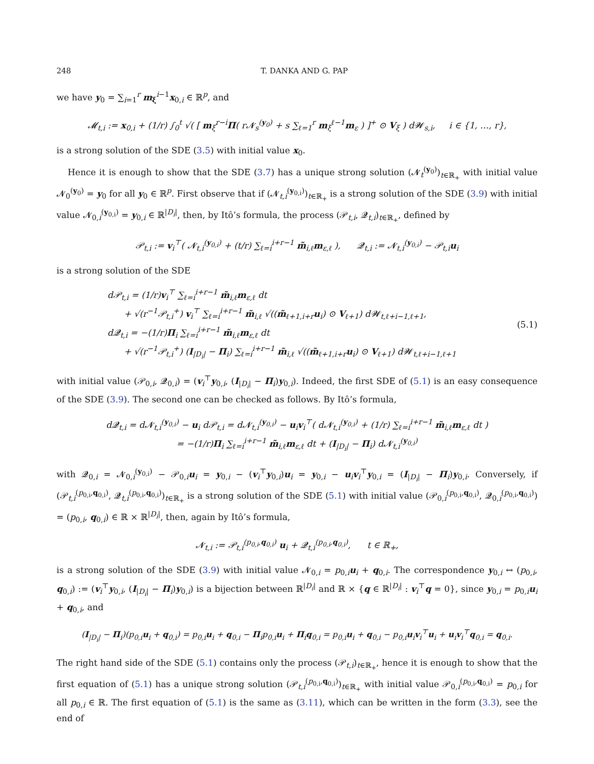248 T. DANKA AND G. PAP
we have y<sub>0</sub> = ∑<sub>i=1</sub><sup>r</sup> m<sub>ξ</sub><sup>i−1</sup>x<sub>0,i</sub> ∈ ℝ<sup>p</sup>, and
𝓜<sub>t,i</sub> := x<sub>0,i</sub> + (1/r) ∫<sub>0</sub><sup>t</sup> √( [ m<sub>ξ</sub><sup>r−i</sup>Π( r𝓝<sub>s</sub><sup>(y<sub>0</sub>)</sup> + s ∑<sub>ℓ=1</sub><sup>r</sup> m<sub>ξ</sub><sup>ℓ−1</sup>m<sub>ε</sub> ) ]<sup>+</sup> ⊙ V<sub>ξ</sub> ) d𝓦<sub>s,i</sub>, i ∈ {1, …, r},
is a strong solution of the SDE (3.5) with initial value x<sub>0</sub>.
Hence it is enough to show that the SDE (3.7) has a unique strong solution (𝓝<sub>t</sub><sup>(y<sub>0</sub>)</sup>)<sub>t∈ℝ<sub>+</sub></sub> with initial value 𝓝<sub>0</sub><sup>(y<sub>0</sub>)</sup> = y<sub>0</sub> for all y<sub>0</sub> ∈ ℝ<sup>p</sup>. First observe that if (𝓝<sub>t,i</sub><sup>(y<sub>0,i</sub>)</sup>)<sub>t∈ℝ<sub>+</sub></sub> is a strong solution of the SDE (3.9) with initial value 𝓝<sub>0,i</sub><sup>(y<sub>0,i</sub>)</sup> = y<sub>0,i</sub> ∈ ℝ<sup>|D<sub>i</sub>|</sup>, then, by Itô’s formula, the process (𝒫<sub>t,i</sub>, 𝓠<sub>t,i</sub>)<sub>t∈ℝ<sub>+</sub></sub>, defined by
𝒫<sub>t,i</sub> := v<sub>i</sub><sup>⊤</sup>( 𝓝<sub>t,i</sub><sup>(y<sub>0,i</sub>)</sup> + (t/r) ∑<sub>ℓ=i</sub><sup>i+r−1</sup> m̃<sub>i,ℓ</sub>m<sub>ε,ℓ</sub> ), 𝓠<sub>t,i</sub> := 𝓝<sub>t,i</sub><sup>(y<sub>0,i</sub>)</sup> − 𝒫<sub>t,i</sub>u<sub>i</sub>
is a strong solution of the SDE
d𝒫<sub>t,i</sub> = (1/r)v<sub>i</sub><sup>⊤</sup> ∑<sub>ℓ=i</sub><sup>i+r−1</sup> m̃<sub>i,ℓ</sub>m<sub>ε,ℓ</sub> dt
+ √(r<sup>−1</sup>𝒫<sub>t,i</sub><sup>+</sup>) v<sub>i</sub><sup>⊤</sup> ∑<sub>ℓ=i</sub><sup>i+r−1</sup> m̃<sub>i,ℓ</sub> √((m̃<sub>ℓ+1,i+r</sub>u<sub>i</sub>) ⊙ V<sub>ℓ+1</sub>) d𝓦<sub>t,ℓ+i−1,ℓ+1</sub>,
d𝓠<sub>t,i</sub> = −(1/r)Π<sub>i</sub> ∑<sub>ℓ=i</sub><sup>i+r−1</sup> m̃<sub>i,ℓ</sub>m<sub>ε,ℓ</sub> dt
+ √(r<sup>−1</sup>𝒫<sub>t,i</sub><sup>+</sup>) (I<sub>|D<sub>i</sub>|</sub> − Π<sub>i</sub>) ∑<sub>ℓ=i</sub><sup>i+r−1</sup> m̃<sub>i,ℓ</sub> √((m̃<sub>ℓ+1,i+r</sub>u<sub>i</sub>) ⊙ V<sub>ℓ+1</sub>) d𝓦<sub>t,ℓ+i−1,ℓ+1</sub>
(5.1)
with initial value (𝒫<sub>0,i</sub>, 𝓠<sub>0,i</sub>) = (v<sub>i</sub><sup>⊤</sup>y<sub>0,i</sub>, (I<sub>|D<sub>i</sub>|</sub> − Π<sub>i</sub>)y<sub>0,i</sub>). Indeed, the first SDE of (5.1) is an easy consequence of the SDE (3.9). The second one can be checked as follows. By Itô’s formula,
d𝓠<sub>t,i</sub> = d𝓝<sub>t,i</sub><sup>(y<sub>0,i</sub>)</sup> − u<sub>i</sub> d𝒫<sub>t,i</sub> = d𝓝<sub>t,i</sub><sup>(y<sub>0,i</sub>)</sup> − u<sub>i</sub>v<sub>i</sub><sup>⊤</sup>( d𝓝<sub>t,i</sub><sup>(y<sub>0,i</sub>)</sup> + (1/r) ∑<sub>ℓ=i</sub><sup>i+r−1</sup> m̃<sub>i,ℓ</sub>m<sub>ε,ℓ</sub> dt )
= −(1/r)Π<sub>i</sub> ∑<sub>ℓ=i</sub><sup>i+r−1</sup> m̃<sub>i,ℓ</sub>m<sub>ε,ℓ</sub> dt + (I<sub>|D<sub>i</sub>|</sub> − Π<sub>i</sub>) d𝓝<sub>t,i</sub><sup>(y<sub>0,i</sub>)</sup>
with 𝓠<sub>0,i</sub> = 𝓝<sub>0,i</sub><sup>(y<sub>0,i</sub>)</sup> − 𝒫<sub>0,i</sub>u<sub>i</sub> = y<sub>0,i</sub> − (v<sub>i</sub><sup>⊤</sup>y<sub>0,i</sub>)u<sub>i</sub> = y<sub>0,i</sub> − u<sub>i</sub>v<sub>i</sub><sup>⊤</sup>y<sub>0,i</sub> = (I<sub>|D<sub>i</sub>|</sub> − Π<sub>i</sub>)y<sub>0,i</sub>. Conversely, if (𝒫<sub>t,i</sub><sup>(p<sub>0,i</sub>,q<sub>0,i</sub>)</sup>, 𝓠<sub>t,i</sub><sup>(p<sub>0,i</sub>,q<sub>0,i</sub>)</sup>)<sub>t∈ℝ<sub>+</sub></sub> is a strong solution of the SDE (5.1) with initial value (𝒫<sub>0,i</sub><sup>(p<sub>0,i</sub>,q<sub>0,i</sub>)</sup>, 𝓠<sub>0,i</sub><sup>(p<sub>0,i</sub>,q<sub>0,i</sub>)</sup>) = (p<sub>0,i</sub>, q<sub>0,i</sub>) ∈ ℝ × ℝ<sup>|D<sub>i</sub>|</sup>, then, again by Itô’s formula,
𝓝<sub>t,i</sub> := 𝒫<sub>t,i</sub><sup>(p<sub>0,i</sub>,q<sub>0,i</sub>)</sup> u<sub>i</sub> + 𝓠<sub>t,i</sub><sup>(p<sub>0,i</sub>,q<sub>0,i</sub>)</sup>, t ∈ ℝ<sub>+</sub>,
is a strong solution of the SDE (3.9) with initial value 𝓝<sub>0,i</sub> = p<sub>0,i</sub>u<sub>i</sub> + q<sub>0,i</sub>. The correspondence y<sub>0,i</sub> ↔ (p<sub>0,i</sub>, q<sub>0,i</sub>) := (v<sub>i</sub><sup>⊤</sup>y<sub>0,i</sub>, (I<sub>|D<sub>i</sub>|</sub> − Π<sub>i</sub>)y<sub>0,i</sub>) is a bijection between ℝ<sup>|D<sub>i</sub>|</sup> and ℝ × {q ∈ ℝ<sup>|D<sub>i</sub>|</sup> : v<sub>i</sub><sup>⊤</sup>q = 0}, since y<sub>0,i</sub> = p<sub>0,i</sub>u<sub>i</sub> + q<sub>0,i</sub>, and
(I<sub>|D<sub>i</sub>|</sub> − Π<sub>i</sub>)(p<sub>0,i</sub>u<sub>i</sub> + q<sub>0,i</sub>) = p<sub>0,i</sub>u<sub>i</sub> + q<sub>0,i</sub> − Π<sub>i</sub>p<sub>0,i</sub>u<sub>i</sub> + Π<sub>i</sub>q<sub>0,i</sub> = p<sub>0,i</sub>u<sub>i</sub> + q<sub>0,i</sub> − p<sub>0,i</sub>u<sub>i</sub>v<sub>i</sub><sup>⊤</sup>u<sub>i</sub> + u<sub>i</sub>v<sub>i</sub><sup>⊤</sup>q<sub>0,i</sub> = q<sub>0,i</sub>.
The right hand side of the SDE (5.1) contains only the process (𝒫<sub>t,i</sub>)<sub>t∈ℝ<sub>+</sub></sub>, hence it is enough to show that the first equation of (5.1) has a unique strong solution (𝒫<sub>t,i</sub><sup>(p<sub>0,i</sub>,q<sub>0,i</sub>)</sup>)<sub>t∈ℝ<sub>+</sub></sub> with initial value 𝒫<sub>0,i</sub><sup>(p<sub>0,i</sub>,q<sub>0,i</sub>)</sup> = p<sub>0,i</sub> for all p<sub>0,i</sub> ∈ ℝ. The first equation of (5.1) is the same as (3.11), which can be written in the form (3.3), see the end of